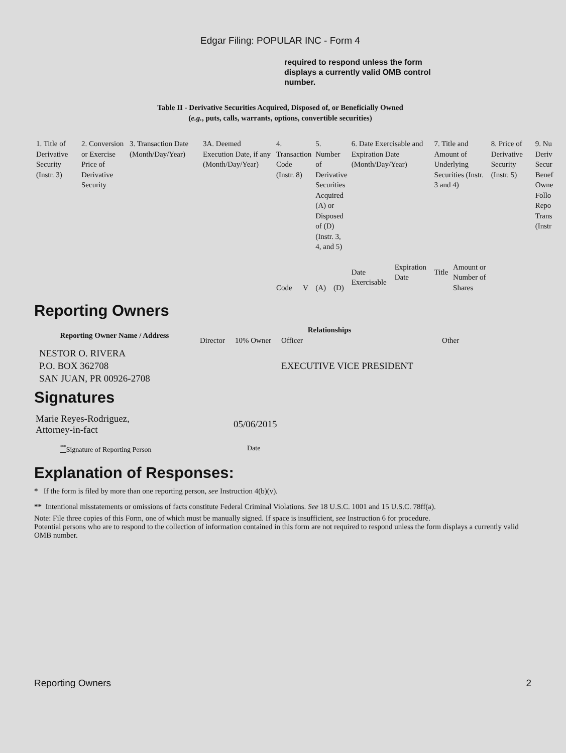Edgar Filing: POPULAR INC - Form 4
required to respond unless the form displays a currently valid OMB control number.
Table II - Derivative Securities Acquired, Disposed of, or Beneficially Owned
(e.g., puts, calls, warrants, options, convertible securities)
| 1. Title of Derivative Security (Instr. 3) | 2. Conversion or Exercise Price of Derivative Security | 3. Transaction Date (Month/Day/Year) | 3A. Deemed Execution Date, if any (Month/Day/Year) | 4. Transaction Code (Instr. 8) | | 5. Number of Derivative Securities Acquired (A) or Disposed of (D) (Instr. 3, 4, and 5) | | 6. Date Exercisable and Expiration Date (Month/Day/Year) | | 7. Title and Amount of Underlying Securities (Instr. 3 and 4) | | 8. Price of Derivative Security (Instr. 5) | 9. Nu Deriv Secur Benef Owne Follo Repo Trans (Instr |
| | | | | Code | V | (A) | (D) | Date Exercisable | Expiration Date | Title | Amount or Number of Shares | | |
Reporting Owners
| Reporting Owner Name / Address | Relationships | | | |
| --- | --- | --- | --- | --- |
| | Director | 10% Owner | Officer | Other |
| NESTOR O. RIVERA P.O. BOX 362708 SAN JUAN, PR 00926-2708 | | | EXECUTIVE VICE PRESIDENT | |
Signatures
| Marie Reyes-Rodriguez, Attorney-in-fact | 05/06/2015 |
| <sup>**</sup> Signature of Reporting Person | Date |
Explanation of Responses:
* If the form is filed by more than one reporting person, see Instruction 4(b)(v).
** Intentional misstatements or omissions of facts constitute Federal Criminal Violations. See 18 U.S.C. 1001 and 15 U.S.C. 78ff(a).
Note: File three copies of this Form, one of which must be manually signed. If space is insufficient, see Instruction 6 for procedure.
Potential persons who are to respond to the collection of information contained in this form are not required to respond unless the form displays a currently valid OMB number.
Reporting Owners 2